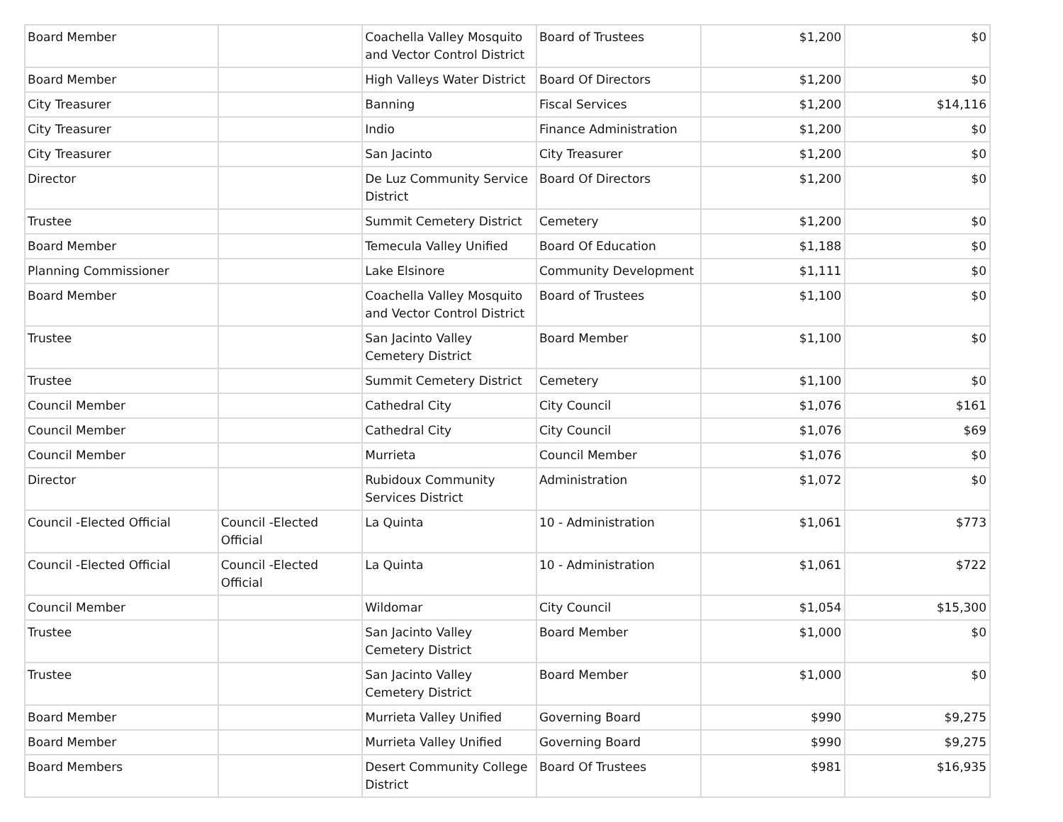| Board Member | | Coachella Valley Mosquito and Vector Control District | Board of Trustees | $1,200 | $0 |
| Board Member | | High Valleys Water District | Board Of Directors | $1,200 | $0 |
| City Treasurer | | Banning | Fiscal Services | $1,200 | $14,116 |
| City Treasurer | | Indio | Finance Administration | $1,200 | $0 |
| City Treasurer | | San Jacinto | City Treasurer | $1,200 | $0 |
| Director | | De Luz Community Service District | Board Of Directors | $1,200 | $0 |
| Trustee | | Summit Cemetery District | Cemetery | $1,200 | $0 |
| Board Member | | Temecula Valley Unified | Board Of Education | $1,188 | $0 |
| Planning Commissioner | | Lake Elsinore | Community Development | $1,111 | $0 |
| Board Member | | Coachella Valley Mosquito and Vector Control District | Board of Trustees | $1,100 | $0 |
| Trustee | | San Jacinto Valley Cemetery District | Board Member | $1,100 | $0 |
| Trustee | | Summit Cemetery District | Cemetery | $1,100 | $0 |
| Council Member | | Cathedral City | City Council | $1,076 | $161 |
| Council Member | | Cathedral City | City Council | $1,076 | $69 |
| Council Member | | Murrieta | Council Member | $1,076 | $0 |
| Director | | Rubidoux Community Services District | Administration | $1,072 | $0 |
| Council -Elected Official | Council -Elected Official | La Quinta | 10 - Administration | $1,061 | $773 |
| Council -Elected Official | Council -Elected Official | La Quinta | 10 - Administration | $1,061 | $722 |
| Council Member | | Wildomar | City Council | $1,054 | $15,300 |
| Trustee | | San Jacinto Valley Cemetery District | Board Member | $1,000 | $0 |
| Trustee | | San Jacinto Valley Cemetery District | Board Member | $1,000 | $0 |
| Board Member | | Murrieta Valley Unified | Governing Board | $990 | $9,275 |
| Board Member | | Murrieta Valley Unified | Governing Board | $990 | $9,275 |
| Board Members | | Desert Community College District | Board Of Trustees | $981 | $16,935 |